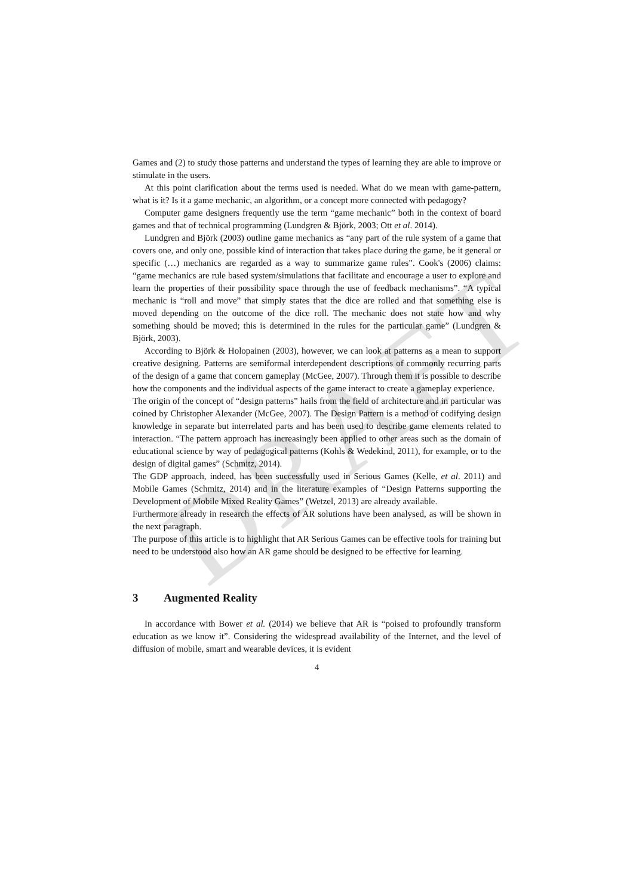DRAFT
Games and (2) to study those patterns and understand the types of learning they are able to improve or stimulate in the users.
At this point clarification about the terms used is needed. What do we mean with game-pattern, what is it? Is it a game mechanic, an algorithm, or a concept more connected with pedagogy?
Computer game designers frequently use the term “game mechanic” both in the context of board games and that of technical programming (Lundgren & Björk, 2003; Ott et al. 2014).
Lundgren and Björk (2003) outline game mechanics as “any part of the rule system of a game that covers one, and only one, possible kind of interaction that takes place during the game, be it general or specific (…) mechanics are regarded as a way to summarize game rules”. Cook's (2006) claims: “game mechanics are rule based system/simulations that facilitate and encourage a user to explore and learn the properties of their possibility space through the use of feedback mechanisms”. “A typical mechanic is “roll and move” that simply states that the dice are rolled and that something else is moved depending on the outcome of the dice roll. The mechanic does not state how and why something should be moved; this is determined in the rules for the particular game” (Lundgren & Björk, 2003).
According to Björk & Holopainen (2003), however, we can look at patterns as a mean to support creative designing. Patterns are semiformal interdependent descriptions of commonly recurring parts of the design of a game that concern gameplay (McGee, 2007). Through them it is possible to describe how the components and the individual aspects of the game interact to create a gameplay experience.
The origin of the concept of “design patterns” hails from the field of architecture and in particular was coined by Christopher Alexander (McGee, 2007). The Design Pattern is a method of codifying design knowledge in separate but interrelated parts and has been used to describe game elements related to interaction. “The pattern approach has increasingly been applied to other areas such as the domain of educational science by way of pedagogical patterns (Kohls & Wedekind, 2011), for example, or to the design of digital games” (Schmitz, 2014).
The GDP approach, indeed, has been successfully used in Serious Games (Kelle, et al. 2011) and Mobile Games (Schmitz, 2014) and in the literature examples of “Design Patterns supporting the Development of Mobile Mixed Reality Games” (Wetzel, 2013) are already available.
Furthermore already in research the effects of AR solutions have been analysed, as will be shown in the next paragraph.
The purpose of this article is to highlight that AR Serious Games can be effective tools for training but need to be understood also how an AR game should be designed to be effective for learning.
3 Augmented Reality
In accordance with Bower et al. (2014) we believe that AR is “poised to profoundly transform education as we know it”. Considering the widespread availability of the Internet, and the level of diffusion of mobile, smart and wearable devices, it is evident
4